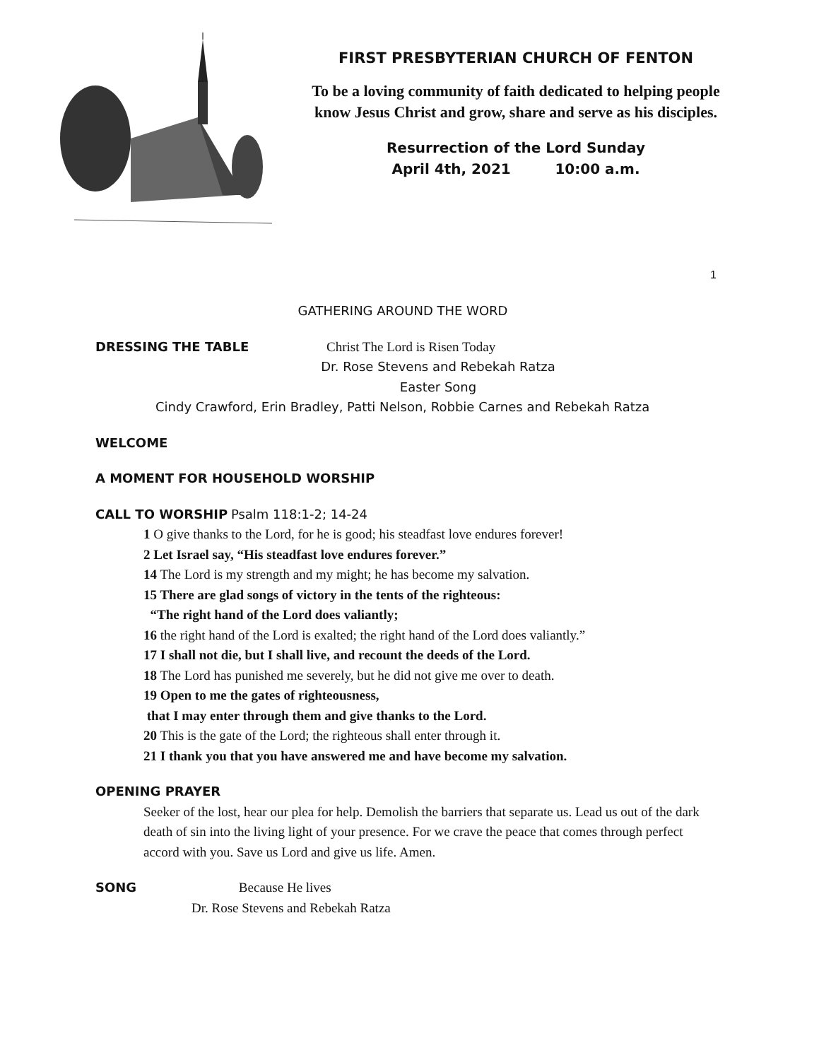FIRST PRESBYTERIAN CHURCH OF FENTON
To be a loving community of faith dedicated to helping people know Jesus Christ and grow, share and serve as his disciples.
Resurrection of the Lord Sunday
April 4th, 2021 10:00 a.m.
1
GATHERING AROUND THE WORD
DRESSING THE TABLE Christ The Lord is Risen Today
Dr. Rose Stevens and Rebekah Ratza
Easter Song
Cindy Crawford, Erin Bradley, Patti Nelson, Robbie Carnes and Rebekah Ratza
WELCOME
A MOMENT FOR HOUSEHOLD WORSHIP
CALL TO WORSHIP Psalm 118:1-2; 14-24
1 O give thanks to the Lord, for he is good; his steadfast love endures forever!
2 Let Israel say, “His steadfast love endures forever.”
14 The Lord is my strength and my might; he has become my salvation.
15 There are glad songs of victory in the tents of the righteous:
“The right hand of the Lord does valiantly;
16 the right hand of the Lord is exalted; the right hand of the Lord does valiantly.”
17 I shall not die, but I shall live, and recount the deeds of the Lord.
18 The Lord has punished me severely, but he did not give me over to death.
19 Open to me the gates of righteousness,
that I may enter through them and give thanks to the Lord.
20 This is the gate of the Lord; the righteous shall enter through it.
21 I thank you that you have answered me and have become my salvation.
OPENING PRAYER
Seeker of the lost, hear our plea for help. Demolish the barriers that separate us. Lead us out of the dark death of sin into the living light of your presence. For we crave the peace that comes through perfect accord with you. Save us Lord and give us life. Amen.
SONG Because He lives
Dr. Rose Stevens and Rebekah Ratza